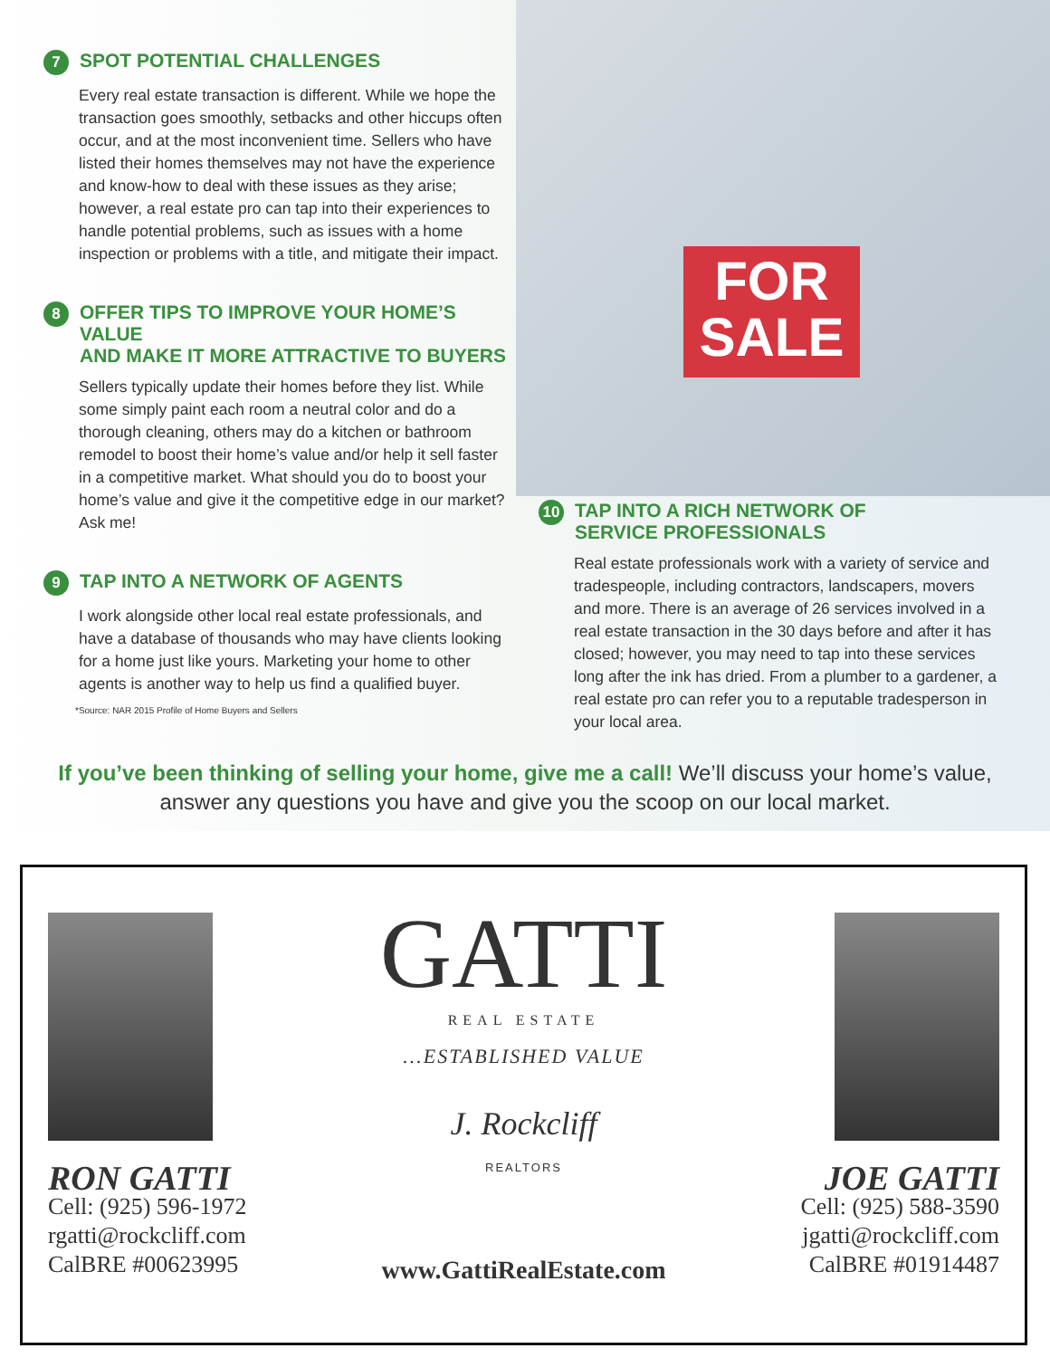FOR
SALE
7 SPOT POTENTIAL CHALLENGES
Every real estate transaction is different. While we hope the transaction goes smoothly, setbacks and other hiccups often occur, and at the most inconvenient time. Sellers who have listed their homes themselves may not have the experience and know-how to deal with these issues as they arise; however, a real estate pro can tap into their experiences to handle potential problems, such as issues with a home inspection or problems with a title, and mitigate their impact.
8 OFFER TIPS TO IMPROVE YOUR HOME’S VALUE
AND MAKE IT MORE ATTRACTIVE TO BUYERS
Sellers typically update their homes before they list. While some simply paint each room a neutral color and do a thorough cleaning, others may do a kitchen or bathroom remodel to boost their home’s value and/or help it sell faster in a competitive market. What should you do to boost your home’s value and give it the competitive edge in our market? Ask me!
9 TAP INTO A NETWORK OF AGENTS
I work alongside other local real estate professionals, and have a database of thousands who may have clients looking for a home just like yours. Marketing your home to other agents is another way to help us find a qualified buyer.
*Source: NAR 2015 Profile of Home Buyers and Sellers
10 TAP INTO A RICH NETWORK OF
SERVICE PROFESSIONALS
Real estate professionals work with a variety of service and tradespeople, including contractors, landscapers, movers and more. There is an average of 26 services involved in a real estate transaction in the 30 days before and after it has closed; however, you may need to tap into these services long after the ink has dried. From a plumber to a gardener, a real estate pro can refer you to a reputable tradesperson in your local area.
If you’ve been thinking of selling your home, give me a call! We’ll discuss your home’s value,
answer any questions you have and give you the scoop on our local market.
RON GATTI
Cell: (925) 596-1972
rgatti@rockcliff.com
CalBRE #00623995
GATTI
REAL ESTATE
...ESTABLISHED VALUE
J. Rockcliff
REALTORS
www.GattiRealEstate.com
JOE GATTI
Cell: (925) 588-3590
jgatti@rockcliff.com
CalBRE #01914487